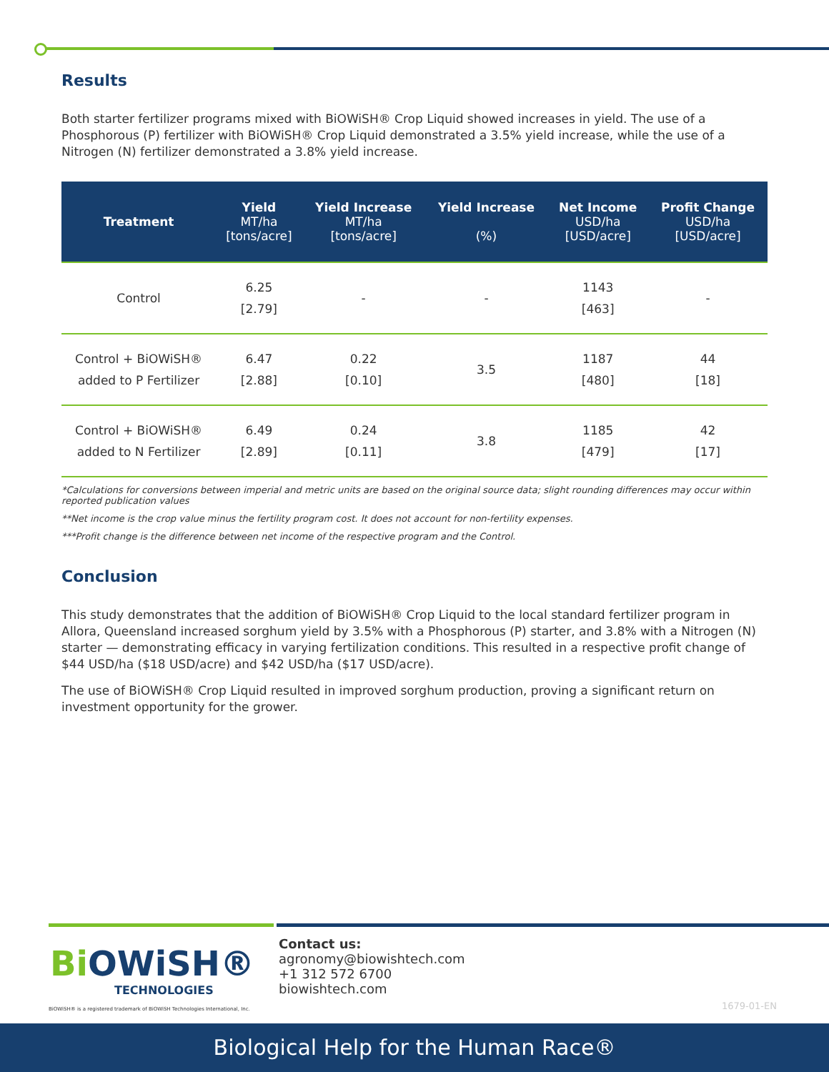Results
Both starter fertilizer programs mixed with BiOWiSH® Crop Liquid showed increases in yield. The use of a Phosphorous (P) fertilizer with BiOWiSH® Crop Liquid demonstrated a 3.5% yield increase, while the use of a Nitrogen (N) fertilizer demonstrated a 3.8% yield increase.
| Treatment | Yield MT/ha [tons/acre] | Yield Increase MT/ha [tons/acre] | Yield Increase (%) | Net Income USD/ha [USD/acre] | Profit Change USD/ha [USD/acre] |
| --- | --- | --- | --- | --- | --- |
| Control | 6.25 [2.79] | - | - | 1143 [463] | - |
| Control + BiOWiSH® added to P Fertilizer | 6.47 [2.88] | 0.22 [0.10] | 3.5 | 1187 [480] | 44 [18] |
| Control + BiOWiSH® added to N Fertilizer | 6.49 [2.89] | 0.24 [0.11] | 3.8 | 1185 [479] | 42 [17] |
*Calculations for conversions between imperial and metric units are based on the original source data; slight rounding differences may occur within reported publication values
**Net income is the crop value minus the fertility program cost. It does not account for non-fertility expenses.
***Profit change is the difference between net income of the respective program and the Control.
Conclusion
This study demonstrates that the addition of BiOWiSH® Crop Liquid to the local standard fertilizer program in Allora, Queensland increased sorghum yield by 3.5% with a Phosphorous (P) starter, and 3.8% with a Nitrogen (N) starter — demonstrating efficacy in varying fertilization conditions. This resulted in a respective profit change of $44 USD/ha ($18 USD/acre) and $42 USD/ha ($17 USD/acre).
The use of BiOWiSH® Crop Liquid resulted in improved sorghum production, proving a significant return on investment opportunity for the grower.
Bi OWiSH®
TECHNOLOGIES
BiOWiSH® is a registered trademark of BiOWiSH Technologies International, Inc.
Contact us:
agronomy@biowishtech.com
+1 312 572 6700
biowishtech.com
1679-01-EN
Biological Help for the Human Race®